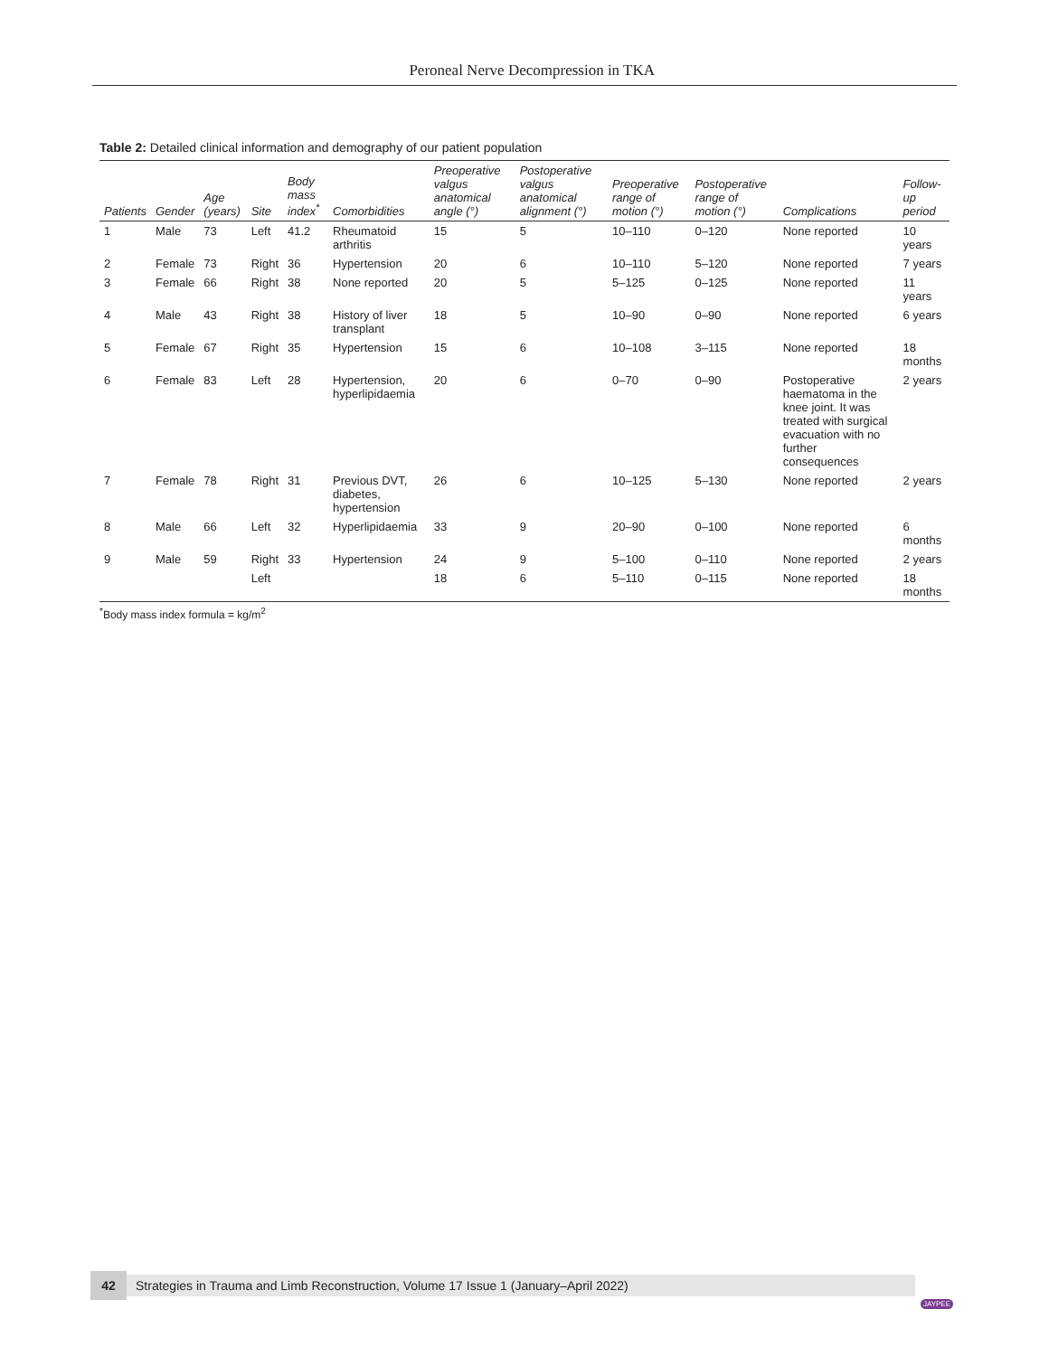Peroneal Nerve Decompression in TKA
Table 2: Detailed clinical information and demography of our patient population
| Patients | Gender | Age (years) | Site | Body mass index<sup>*</sup> | Comorbidities | Preoperative valgus anatomical angle (°) | Postoperative valgus anatomical alignment (°) | Preoperative range of motion (°) | Postoperative range of motion (°) | Complications | Follow-up period |
| --- | --- | --- | --- | --- | --- | --- | --- | --- | --- | --- | --- |
| 1 | Male | 73 | Left | 41.2 | Rheumatoid arthritis | 15 | 5 | 10–110 | 0–120 | None reported | 10 years |
| 2 | Female | 73 | Right | 36 | Hypertension | 20 | 6 | 10–110 | 5–120 | None reported | 7 years |
| 3 | Female | 66 | Right | 38 | None reported | 20 | 5 | 5–125 | 0–125 | None reported | 11 years |
| 4 | Male | 43 | Right | 38 | History of liver transplant | 18 | 5 | 10–90 | 0–90 | None reported | 6 years |
| 5 | Female | 67 | Right | 35 | Hypertension | 15 | 6 | 10–108 | 3–115 | None reported | 18 months |
| 6 | Female | 83 | Left | 28 | Hypertension, hyperlipidaemia | 20 | 6 | 0–70 | 0–90 | Postoperative haematoma in the knee joint. It was treated with surgical evacuation with no further consequences | 2 years |
| 7 | Female | 78 | Right | 31 | Previous DVT, diabetes, hypertension | 26 | 6 | 10–125 | 5–130 | None reported | 2 years |
| 8 | Male | 66 | Left | 32 | Hyperlipidaemia | 33 | 9 | 20–90 | 0–100 | None reported | 6 months |
| 9 | Male | 59 | Right | 33 | Hypertension | 24 | 9 | 5–100 | 0–110 | None reported | 2 years |
| | | | Left | | | 18 | 6 | 5–110 | 0–115 | None reported | 18 months |
<sup>*</sup> Body mass index formula = kg/m<sup>2</sup>
42
Strategies in Trauma and Limb Reconstruction, Volume 17 Issue 1 (January–April 2022)
JAYPEE